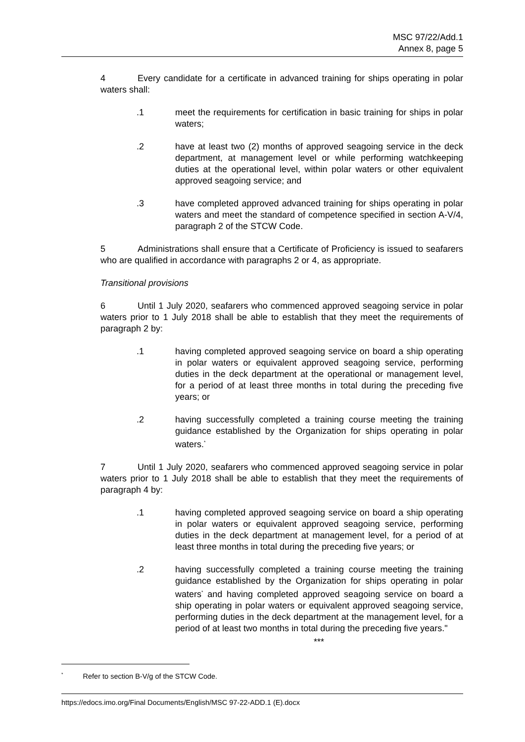MSC 97/22/Add.1
Annex 8, page 5
4 Every candidate for a certificate in advanced training for ships operating in polar waters shall:
.1 meet the requirements for certification in basic training for ships in polar waters;
.2 have at least two (2) months of approved seagoing service in the deck department, at management level or while performing watchkeeping duties at the operational level, within polar waters or other equivalent approved seagoing service; and
.3 have completed approved advanced training for ships operating in polar waters and meet the standard of competence specified in section A-V/4, paragraph 2 of the STCW Code.
5 Administrations shall ensure that a Certificate of Proficiency is issued to seafarers who are qualified in accordance with paragraphs 2 or 4, as appropriate.
Transitional provisions
6 Until 1 July 2020, seafarers who commenced approved seagoing service in polar waters prior to 1 July 2018 shall be able to establish that they meet the requirements of paragraph 2 by:
.1 having completed approved seagoing service on board a ship operating in polar waters or equivalent approved seagoing service, performing duties in the deck department at the operational or management level, for a period of at least three months in total during the preceding five years; or
.2 having successfully completed a training course meeting the training guidance established by the Organization for ships operating in polar waters.<sup>*</sup>
7 Until 1 July 2020, seafarers who commenced approved seagoing service in polar waters prior to 1 July 2018 shall be able to establish that they meet the requirements of paragraph 4 by:
.1 having completed approved seagoing service on board a ship operating in polar waters or equivalent approved seagoing service, performing duties in the deck department at management level, for a period of at least three months in total during the preceding five years; or
.2 having successfully completed a training course meeting the training guidance established by the Organization for ships operating in polar waters<sup>*</sup> and having completed approved seagoing service on board a ship operating in polar waters or equivalent approved seagoing service, performing duties in the deck department at the management level, for a period of at least two months in total during the preceding five years."
***
<sup>*</sup> Refer to section B-V/g of the STCW Code.
https://edocs.imo.org/Final Documents/English/MSC 97-22-ADD.1 (E).docx